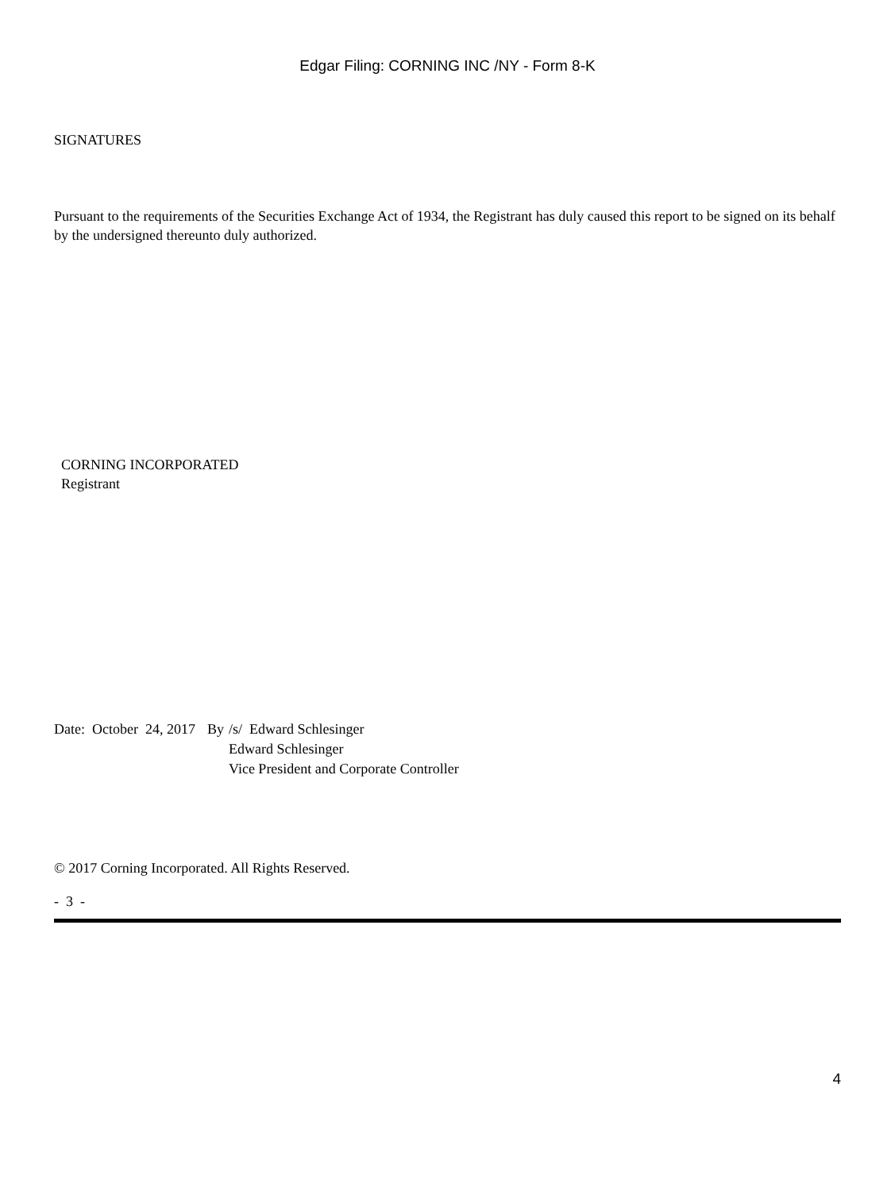Edgar Filing: CORNING INC /NY - Form 8-K
SIGNATURES
Pursuant to the requirements of the Securities Exchange Act of 1934, the Registrant has duly caused this report to be signed on its behalf by the undersigned thereunto duly authorized.
CORNING INCORPORATED
Registrant
| Date: October 24, 2017 | By | /s/ Edward Schlesinger Edward Schlesinger Vice President and Corporate Controller |
© 2017 Corning Incorporated. All Rights Reserved.
- 3 -
4